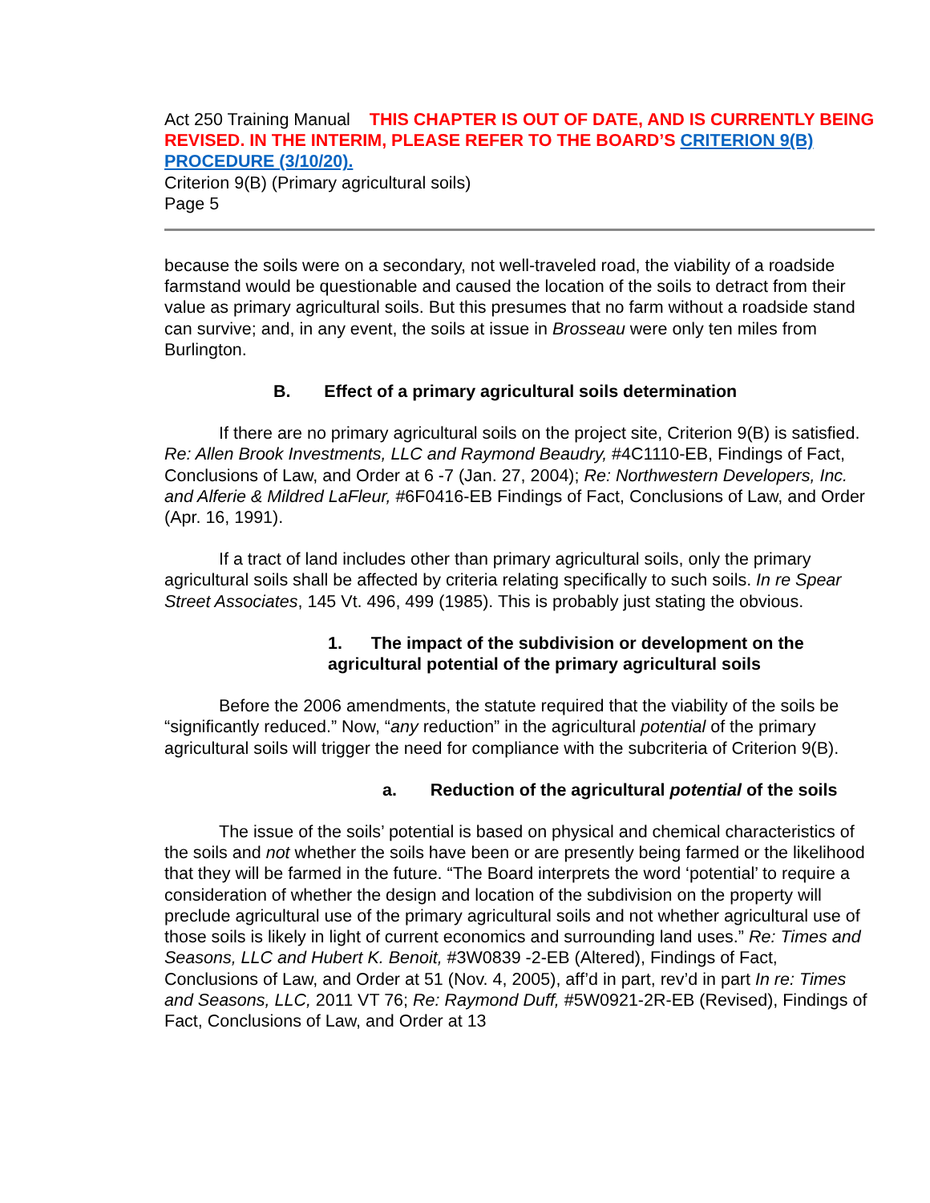Act 250 Training Manual THIS CHAPTER IS OUT OF DATE, AND IS CURRENTLY BEING REVISED. IN THE INTERIM, PLEASE REFER TO THE BOARD’S CRITERION 9(B) PROCEDURE (3/10/20).
Criterion 9(B) (Primary agricultural soils)
Page 5
because the soils were on a secondary, not well-traveled road, the viability of a roadside farmstand would be questionable and caused the location of the soils to detract from their value as primary agricultural soils. But this presumes that no farm without a roadside stand can survive; and, in any event, the soils at issue in Brosseau were only ten miles from Burlington.
B. Effect of a primary agricultural soils determination
If there are no primary agricultural soils on the project site, Criterion 9(B) is satisfied. Re: Allen Brook Investments, LLC and Raymond Beaudry, #4C1110-EB, Findings of Fact, Conclusions of Law, and Order at 6 -7 (Jan. 27, 2004); Re: Northwestern Developers, Inc. and Alferie & Mildred LaFleur, #6F0416-EB Findings of Fact, Conclusions of Law, and Order (Apr. 16, 1991).
If a tract of land includes other than primary agricultural soils, only the primary agricultural soils shall be affected by criteria relating specifically to such soils. In re Spear Street Associates, 145 Vt. 496, 499 (1985). This is probably just stating the obvious.
1. The impact of the subdivision or development on the agricultural potential of the primary agricultural soils
Before the 2006 amendments, the statute required that the viability of the soils be “significantly reduced.” Now, “any reduction” in the agricultural potential of the primary agricultural soils will trigger the need for compliance with the subcriteria of Criterion 9(B).
a. Reduction of the agricultural potential of the soils
The issue of the soils’ potential is based on physical and chemical characteristics of the soils and not whether the soils have been or are presently being farmed or the likelihood that they will be farmed in the future. “The Board interprets the word ‘potential’ to require a consideration of whether the design and location of the subdivision on the property will preclude agricultural use of the primary agricultural soils and not whether agricultural use of those soils is likely in light of current economics and surrounding land uses.” Re: Times and Seasons, LLC and Hubert K. Benoit, #3W0839 -2-EB (Altered), Findings of Fact, Conclusions of Law, and Order at 51 (Nov. 4, 2005), aff’d in part, rev’d in part In re: Times and Seasons, LLC, 2011 VT 76; Re: Raymond Duff, #5W0921-2R-EB (Revised), Findings of Fact, Conclusions of Law, and Order at 13